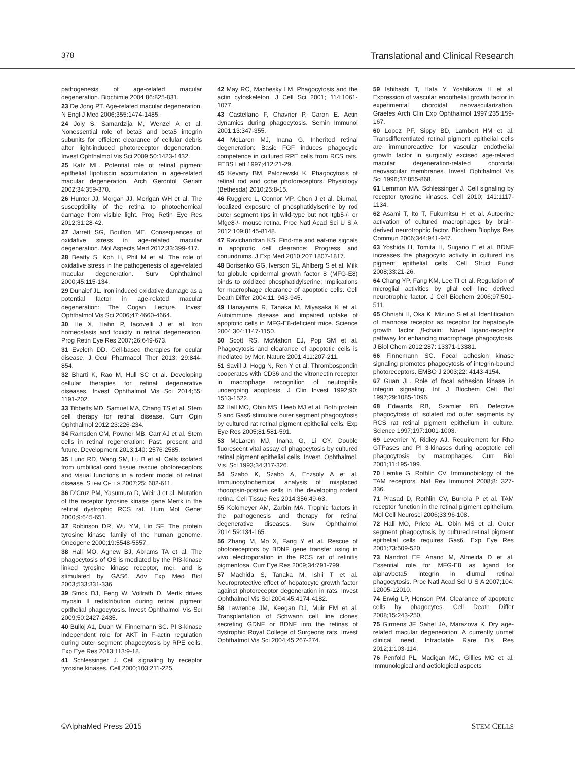378 Translational and Clinical Research
pathogenesis of age-related macular degeneration. Biochimie 2004;86:825-831.
23 De Jong PT. Age-related macular degeneration. N Engl J Med 2006;355:1474-1485.
24 Joly S, Samardzija M, Wenzel A et al. Nonessential role of beta3 and beta5 integrin subunits for efficient clearance of cellular debris after light-induced photoreceptor degeneration. Invest Ophthalmol Vis Sci 2009;50:1423-1432.
25 Katz ML. Potential role of retinal pigment epithelial lipofuscin accumulation in age-related macular degeneration. Arch Gerontol Geriatr 2002;34:359-370.
26 Hunter JJ, Morgan JJ, Merigan WH et al. The susceptibility of the retina to photochemical damage from visible light. Prog Retin Eye Res 2012;31:28-42.
27 Jarrett SG, Boulton ME. Consequences of oxidative stress in age-related macular degeneration. Mol Aspects Med 2012;33:399-417.
28 Beatty S, Koh H, Phil M et al. The role of oxidative stress in the pathogenesis of age-related macular degeneration. Surv Ophthalmol 2000;45:115-134.
29 Dunaief JL. Iron induced oxidative damage as a potential factor in age-related macular degeneration: The Cogan Lecture. Invest Ophthalmol Vis Sci 2006;47:4660-4664.
30 He X, Hahn P, Iacovelli J et al. Iron homeostasis and toxicity in retinal degeneration. Prog Retin Eye Res 2007;26:649-673.
31 Eveleth DD. Cell-based therapies for ocular disease. J Ocul Pharmacol Ther 2013; 29:844-854.
32 Bharti K, Rao M, Hull SC et al. Developing cellular therapies for retinal degenerative diseases. Invest Ophthalmol Vis Sci 2014;55: 1191-202.
33 Tibbetts MD, Samuel MA, Chang TS et al. Stem cell therapy for retinal disease. Curr Opin Ophthalmol 2012;23:226-234.
34 Ramsden CM, Powner MB, Carr AJ et al. Stem cells in retinal regeneration: Past, present and future. Development 2013;140: 2576-2585.
35 Lund RD, Wang SM, Lu B et al. Cells isolated from umbilical cord tissue rescue photoreceptors and visual functions in a rodent model of retinal disease. STEM CELLS 2007;25: 602-611.
36 D’Cruz PM, Yasumura D, Weir J et al. Mutation of the receptor tyrosine kinase gene Mertk in the retinal dystrophic RCS rat. Hum Mol Genet 2000;9:645-651.
37 Robinson DR, Wu YM, Lin SF. The protein tyrosine kinase family of the human genome. Oncogene 2000;19:5548-5557.
38 Hall MO, Agnew BJ, Abrams TA et al. The phagocytosis of OS is mediated by the PI3-kinase linked tyrosine kinase receptor, mer, and is stimulated by GAS6. Adv Exp Med Biol 2003;533:331-336.
39 Strick DJ, Feng W, Vollrath D. Mertk drives myosin II redistribution during retinal pigment epithelial phagocytosis. Invest Ophthalmol Vis Sci 2009;50:2427-2435.
40 Bulloj A1, Duan W, Finnemann SC. PI 3-kinase independent role for AKT in F-actin regulation during outer segment phagocytosis by RPE cells. Exp Eye Res 2013;113:9-18.
41 Schlessinger J. Cell signaling by receptor tyrosine kinases. Cell 2000;103:211-225.
42 May RC, Machesky LM. Phagocytosis and the actin cytoskeleton. J Cell Sci 2001; 114:1061-1077.
43 Castellano F, Chavrier P, Caron E. Actin dynamics during phagocytosis. Semin Immunol 2001;13:347-355.
44 McLaren MJ, Inana G. Inherited retinal degeneration: Basic FGF induces phagocytic competence in cultured RPE cells from RCS rats. FEBS Lett 1997;412:21-29.
45 Kevany BM, Palczewski K. Phagocytosis of retinal rod and cone photoreceptors. Physiology (Bethesda) 2010;25:8-15.
46 Ruggiero L, Connor MP, Chen J et al. Diurnal, localized exposure of phosphatidylserine by rod outer segment tips in wild-type but not Itgb5-/- or Mfge8-/- mouse retina. Proc Natl Acad Sci U S A 2012;109:8145-8148.
47 Ravichandran KS. Find-me and eat-me signals in apoptotic cell clearance: Progress and conundrums. J Exp Med 2010;207:1807-1817.
48 Borisenko GG, Iverson SL, Ahlberg S et al. Milk fat globule epidermal growth factor 8 (MFG-E8) binds to oxidized phosphatidylserine: Implications for macrophage clearance of apoptotic cells. Cell Death Differ 2004;11: 943-945.
49 Hanayama R, Tanaka M, Miyasaka K et al. Autoimmune disease and impaired uptake of apoptotic cells in MFG-E8-deficient mice. Science 2004;304:1147-1150.
50 Scott RS, McMahon EJ, Pop SM et al. Phagocytosis and clearance of apoptotic cells is mediated by Mer. Nature 2001;411:207-211.
51 Savill J, Hogg N, Ren Y et al. Thrombospondin cooperates with CD36 and the vitronectin receptor in macrophage recognition of neutrophils undergoing apoptosis. J Clin Invest 1992;90: 1513-1522.
52 Hall MO, Obin MS, Heeb MJ et al. Both protein S and Gas6 stimulate outer segment phagocytosis by cultured rat retinal pigment epithelial cells. Exp Eye Res 2005;81:581-591.
53 McLaren MJ, Inana G, Li CY. Double fluorescent vital assay of phagocytosis by cultured retinal pigment epithelial cells. Invest. Ophthalmol. Vis. Sci 1993;34:317-326.
54 Szabó K, Szabó A, Enzsoly A et al. Immunocytochemical analysis of misplaced rhodopsin-positive cells in the developing rodent retina. Cell Tissue Res 2014;356:49-63.
55 Kolomeyer AM, Zarbin MA. Trophic factors in the pathogenesis and therapy for retinal degenerative diseases. Surv Ophthalmol 2014;59:134-165.
56 Zhang M, Mo X, Fang Y et al. Rescue of photoreceptors by BDNF gene transfer using in vivo electroporation in the RCS rat of retinitis pigmentosa. Curr Eye Res 2009;34:791-799.
57 Machida S, Tanaka M, Ishii T et al. Neuroprotective effect of hepatocyte growth factor against photoreceptor degeneration in rats. Invest Ophthalmol Vis Sci 2004;45:4174-4182.
58 Lawrence JM, Keegan DJ, Muir EM et al. Transplantation of Schwann cell line clones secreting GDNF or BDNF into the retinas of dystrophic Royal College of Surgeons rats. Invest Ophthalmol Vis Sci 2004;45:267-274.
59 Ishibashi T, Hata Y, Yoshikawa H et al. Expression of vascular endothelial growth factor in experimental choroidal neovascularization. Graefes Arch Clin Exp Ophthalmol 1997;235:159-167.
60 Lopez PF, Sippy BD, Lambert HM et al. Transdifferentiated retinal pigment epithelial cells are immunoreactive for vascular endothelial growth factor in surgically excised age-related macular degeneration-related choroidal neovascular membranes. Invest Ophthalmol Vis Sci 1996;37:855-868.
61 Lemmon MA, Schlessinger J. Cell signaling by receptor tyrosine kinases. Cell 2010; 141:1117-1134.
62 Asami T, Ito T, Fukumitsu H et al. Autocrine activation of cultured macrophages by brain-derived neurotrophic factor. Biochem Biophys Res Commun 2006;344:941-947.
63 Yoshida H, Tomita H, Sugano E et al. BDNF increases the phagocytic activity in cultured iris pigment epithelial cells. Cell Struct Funct 2008;33:21-26.
64 Chang YP, Fang KM, Lee TI et al. Regulation of microglial activities by glial cell line derived neurotrophic factor. J Cell Biochem 2006;97:501-511.
65 Ohnishi H, Oka K, Mizuno S et al. Identification of mannose receptor as receptor for hepatocyte growth factor β-chain: Novel ligand-receptor pathway for enhancing macrophage phagocytosis. J Biol Chem 2012;287: 13371-13381.
66 Finnemann SC. Focal adhesion kinase signaling promotes phagocytosis of integrin-bound photoreceptors. EMBO J 2003;22: 4143-4154.
67 Guan JL. Role of focal adhesion kinase in integrin signaling. Int J Biochem Cell Biol 1997;29:1085-1096.
68 Edwards RB, Szamier RB. Defective phagocytosis of isolated rod outer segments by RCS rat retinal pigment epithelium in culture. Science 1997;197:1001-1003.
69 Leverrier Y, Ridley AJ. Requirement for Rho GTPases and PI 3-kinases during apoptotic cell phagocytosis by macrophages. Curr Biol 2001;11:195-199.
70 Lemke G, Rothlin CV. Immunobiology of the TAM receptors. Nat Rev Immunol 2008;8: 327-336.
71 Prasad D, Rothlin CV, Burrola P et al. TAM receptor function in the retinal pigment epithelium. Mol Cell Neurosci 2006;33:96-108.
72 Hall MO, Prieto AL, Obin MS et al. Outer segment phagocytosis by cultured retinal pigment epithelial cells requires Gas6. Exp Eye Res 2001;73:509-520.
73 Nandrot EF, Anand M, Almeida D et al. Essential role for MFG-E8 as ligand for alphavbeta5 integrin in diurnal retinal phagocytosis. Proc Natl Acad Sci U S A 2007;104: 12005-12010.
74 Erwig LP, Henson PM. Clearance of apoptotic cells by phagocytes. Cell Death Differ 2008;15:243-250.
75 Girmens JF, Sahel JA, Marazova K. Dry age-related macular degeneration: A currently unmet clinical need. Intractable Rare Dis Res 2012;1:103-114.
76 Penfold PL, Madigan MC, Gillies MC et al. Immunological and aetiological aspects
©AlphaMed Press 2015 STEM CELLS